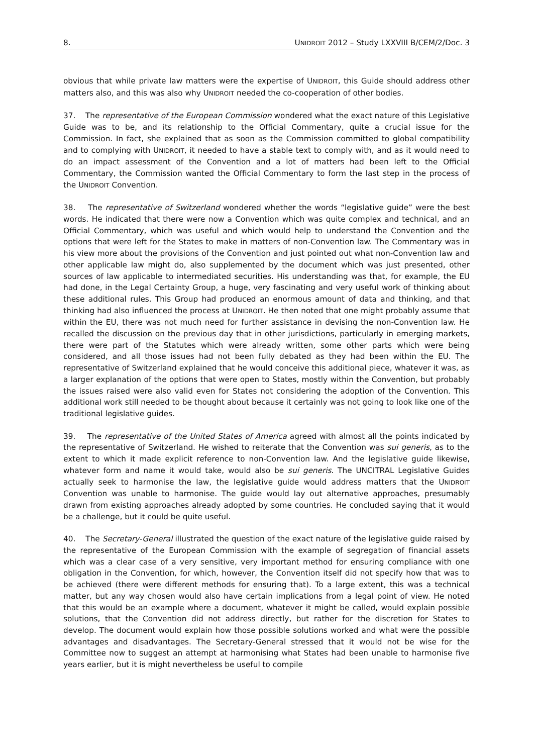8. UNIDROIT 2012 – Study LXXVIII B/CEM/2/Doc. 3
obvious that while private law matters were the expertise of UNIDROIT, this Guide should address other matters also, and this was also why UNIDROIT needed the co-cooperation of other bodies.
37. The representative of the European Commission wondered what the exact nature of this Legislative Guide was to be, and its relationship to the Official Commentary, quite a crucial issue for the Commission. In fact, she explained that as soon as the Commission committed to global compatibility and to complying with UNIDROIT, it needed to have a stable text to comply with, and as it would need to do an impact assessment of the Convention and a lot of matters had been left to the Official Commentary, the Commission wanted the Official Commentary to form the last step in the process of the UNIDROIT Convention.
38. The representative of Switzerland wondered whether the words “legislative guide” were the best words. He indicated that there were now a Convention which was quite complex and technical, and an Official Commentary, which was useful and which would help to understand the Convention and the options that were left for the States to make in matters of non-Convention law. The Commentary was in his view more about the provisions of the Convention and just pointed out what non-Convention law and other applicable law might do, also supplemented by the document which was just presented, other sources of law applicable to intermediated securities. His understanding was that, for example, the EU had done, in the Legal Certainty Group, a huge, very fascinating and very useful work of thinking about these additional rules. This Group had produced an enormous amount of data and thinking, and that thinking had also influenced the process at UNIDROIT. He then noted that one might probably assume that within the EU, there was not much need for further assistance in devising the non-Convention law. He recalled the discussion on the previous day that in other jurisdictions, particularly in emerging markets, there were part of the Statutes which were already written, some other parts which were being considered, and all those issues had not been fully debated as they had been within the EU. The representative of Switzerland explained that he would conceive this additional piece, whatever it was, as a larger explanation of the options that were open to States, mostly within the Convention, but probably the issues raised were also valid even for States not considering the adoption of the Convention. This additional work still needed to be thought about because it certainly was not going to look like one of the traditional legislative guides.
39. The representative of the United States of America agreed with almost all the points indicated by the representative of Switzerland. He wished to reiterate that the Convention was sui generis, as to the extent to which it made explicit reference to non-Convention law. And the legislative guide likewise, whatever form and name it would take, would also be sui generis. The UNCITRAL Legislative Guides actually seek to harmonise the law, the legislative guide would address matters that the UNIDROIT Convention was unable to harmonise. The guide would lay out alternative approaches, presumably drawn from existing approaches already adopted by some countries. He concluded saying that it would be a challenge, but it could be quite useful.
40. The Secretary-General illustrated the question of the exact nature of the legislative guide raised by the representative of the European Commission with the example of segregation of financial assets which was a clear case of a very sensitive, very important method for ensuring compliance with one obligation in the Convention, for which, however, the Convention itself did not specify how that was to be achieved (there were different methods for ensuring that). To a large extent, this was a technical matter, but any way chosen would also have certain implications from a legal point of view. He noted that this would be an example where a document, whatever it might be called, would explain possible solutions, that the Convention did not address directly, but rather for the discretion for States to develop. The document would explain how those possible solutions worked and what were the possible advantages and disadvantages. The Secretary-General stressed that it would not be wise for the Committee now to suggest an attempt at harmonising what States had been unable to harmonise five years earlier, but it is might nevertheless be useful to compile